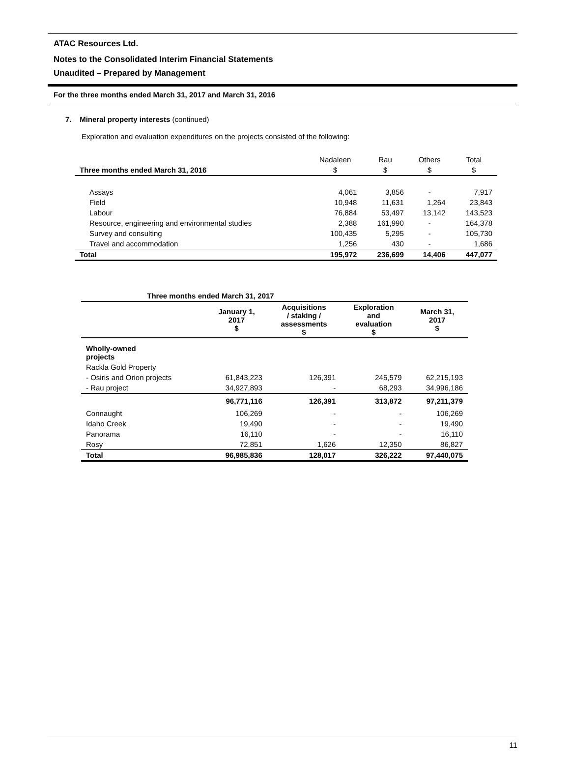ATAC Resources Ltd.
Notes to the Consolidated Interim Financial Statements
Unaudited – Prepared by Management
For the three months ended March 31, 2017 and March 31, 2016
7. Mineral property interests (continued)
Exploration and evaluation expenditures on the projects consisted of the following:
| | Nadaleen | Rau | Others | Total |
| Three months ended March 31, 2016 | $ | $ | $ | $ |
| Assays | 4,061 | 3,856 | - | 7,917 |
| Field | 10,948 | 11,631 | 1,264 | 23,843 |
| Labour | 76,884 | 53,497 | 13,142 | 143,523 |
| Resource, engineering and environmental studies | 2,388 | 161,990 | - | 164,378 |
| Survey and consulting | 100,435 | 5,295 | - | 105,730 |
| Travel and accommodation | 1,256 | 430 | - | 1,686 |
| Total | 195,972 | 236,699 | 14,406 | 447,077 |
| Three months ended March 31, 2017 | | | | |
| --- | --- | --- | --- | --- |
| | January 1, 2017 $ | Acquisitions / staking / assessments $ | Exploration and evaluation $ | March 31, 2017 $ |
| Wholly-owned projects | | | | |
| Rackla Gold Property | | | | |
| - Osiris and Orion projects | 61,843,223 | 126,391 | 245,579 | 62,215,193 |
| - Rau project | 34,927,893 | - | 68,293 | 34,996,186 |
| | 96,771,116 | 126,391 | 313,872 | 97,211,379 |
| Connaught | 106,269 | - | - | 106,269 |
| Idaho Creek | 19,490 | - | - | 19,490 |
| Panorama | 16,110 | - | - | 16,110 |
| Rosy | 72,851 | 1,626 | 12,350 | 86,827 |
| Total | 96,985,836 | 128,017 | 326,222 | 97,440,075 |
11